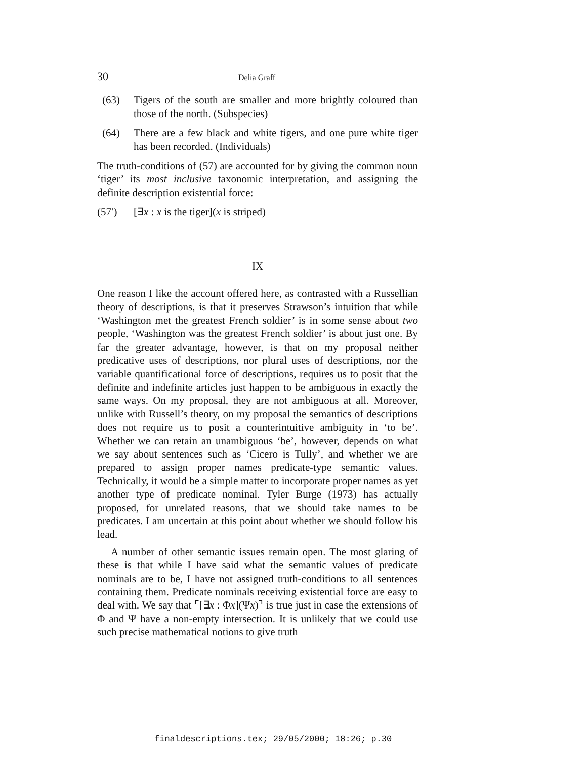30 Delia Graff
(63) Tigers of the south are smaller and more brightly coloured than those of the north. (Subspecies)
(64) There are a few black and white tigers, and one pure white tiger has been recorded. (Individuals)
The truth-conditions of (57) are accounted for by giving the common noun ‘tiger’ its most inclusive taxonomic interpretation, and assigning the definite description existential force:
(57′) [∃x : x is the tiger](x is striped)
IX
One reason I like the account offered here, as contrasted with a Russellian theory of descriptions, is that it preserves Strawson’s intuition that while ‘Washington met the greatest French soldier’ is in some sense about two people, ‘Washington was the greatest French soldier’ is about just one. By far the greater advantage, however, is that on my proposal neither predicative uses of descriptions, nor plural uses of descriptions, nor the variable quantificational force of descriptions, requires us to posit that the definite and indefinite articles just happen to be ambiguous in exactly the same ways. On my proposal, they are not ambiguous at all. Moreover, unlike with Russell’s theory, on my proposal the semantics of descriptions does not require us to posit a counterintuitive ambiguity in ‘to be’. Whether we can retain an unambiguous ‘be’, however, depends on what we say about sentences such as ‘Cicero is Tully’, and whether we are prepared to assign proper names predicate-type semantic values. Technically, it would be a simple matter to incorporate proper names as yet another type of predicate nominal. Tyler Burge (1973) has actually proposed, for unrelated reasons, that we should take names to be predicates. I am uncertain at this point about whether we should follow his lead.
A number of other semantic issues remain open. The most glaring of these is that while I have said what the semantic values of predicate nominals are to be, I have not assigned truth-conditions to all sentences containing them. Predicate nominals receiving existential force are easy to deal with. We say that ⌜[∃x : Φx](Ψx)⌝ is true just in case the extensions of Φ and Ψ have a non-empty intersection. It is unlikely that we could use such precise mathematical notions to give truth
finaldescriptions.tex; 29/05/2000; 18:26; p.30